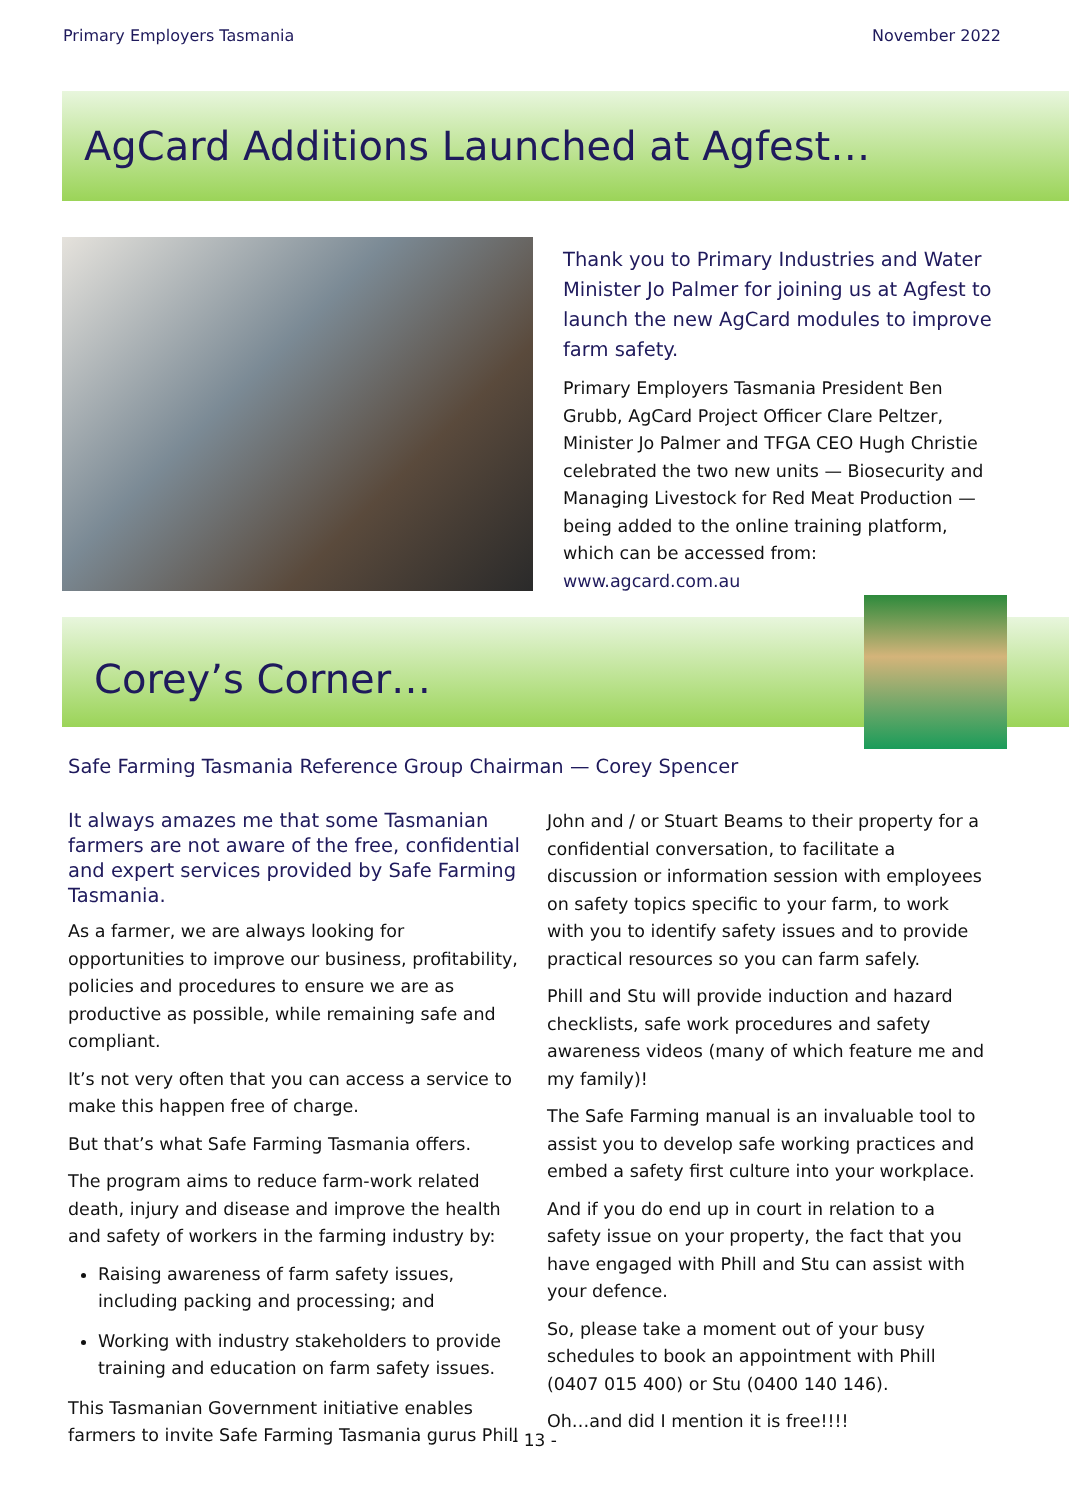Primary Employers Tasmania November 2022
AgCard Additions Launched at Agfest…
Thank you to Primary Industries and Water Minister Jo Palmer for joining us at Agfest to launch the new AgCard modules to improve farm safety.
Primary Employers Tasmania President Ben Grubb, AgCard Project Officer Clare Peltzer, Minister Jo Palmer and TFGA CEO Hugh Christie celebrated the two new units — Biosecurity and Managing Livestock for Red Meat Production — being added to the online training platform, which can be accessed from: www.agcard.com.au
Corey’s Corner…
Safe Farming Tasmania Reference Group Chairman — Corey Spencer
It always amazes me that some Tasmanian farmers are not aware of the free, confidential and expert services provided by Safe Farming Tasmania.
As a farmer, we are always looking for opportunities to improve our business, profitability, policies and procedures to ensure we are as productive as possible, while remaining safe and compliant.
It’s not very often that you can access a service to make this happen free of charge.
But that’s what Safe Farming Tasmania offers.
The program aims to reduce farm-work related death, injury and disease and improve the health and safety of workers in the farming industry by:
Raising awareness of farm safety issues, including packing and processing; and
Working with industry stakeholders to provide training and education on farm safety issues.
This Tasmanian Government initiative enables farmers to invite Safe Farming Tasmania gurus Phill
John and / or Stuart Beams to their property for a confidential conversation, to facilitate a discussion or information session with employees on safety topics specific to your farm, to work with you to identify safety issues and to provide practical resources so you can farm safely.
Phill and Stu will provide induction and hazard checklists, safe work procedures and safety awareness videos (many of which feature me and my family)!
The Safe Farming manual is an invaluable tool to assist you to develop safe working practices and embed a safety first culture into your workplace.
And if you do end up in court in relation to a safety issue on your property, the fact that you have engaged with Phill and Stu can assist with your defence.
So, please take a moment out of your busy schedules to book an appointment with Phill (0407 015 400) or Stu (0400 140 146).
Oh…and did I mention it is free!!!!
- 13 -